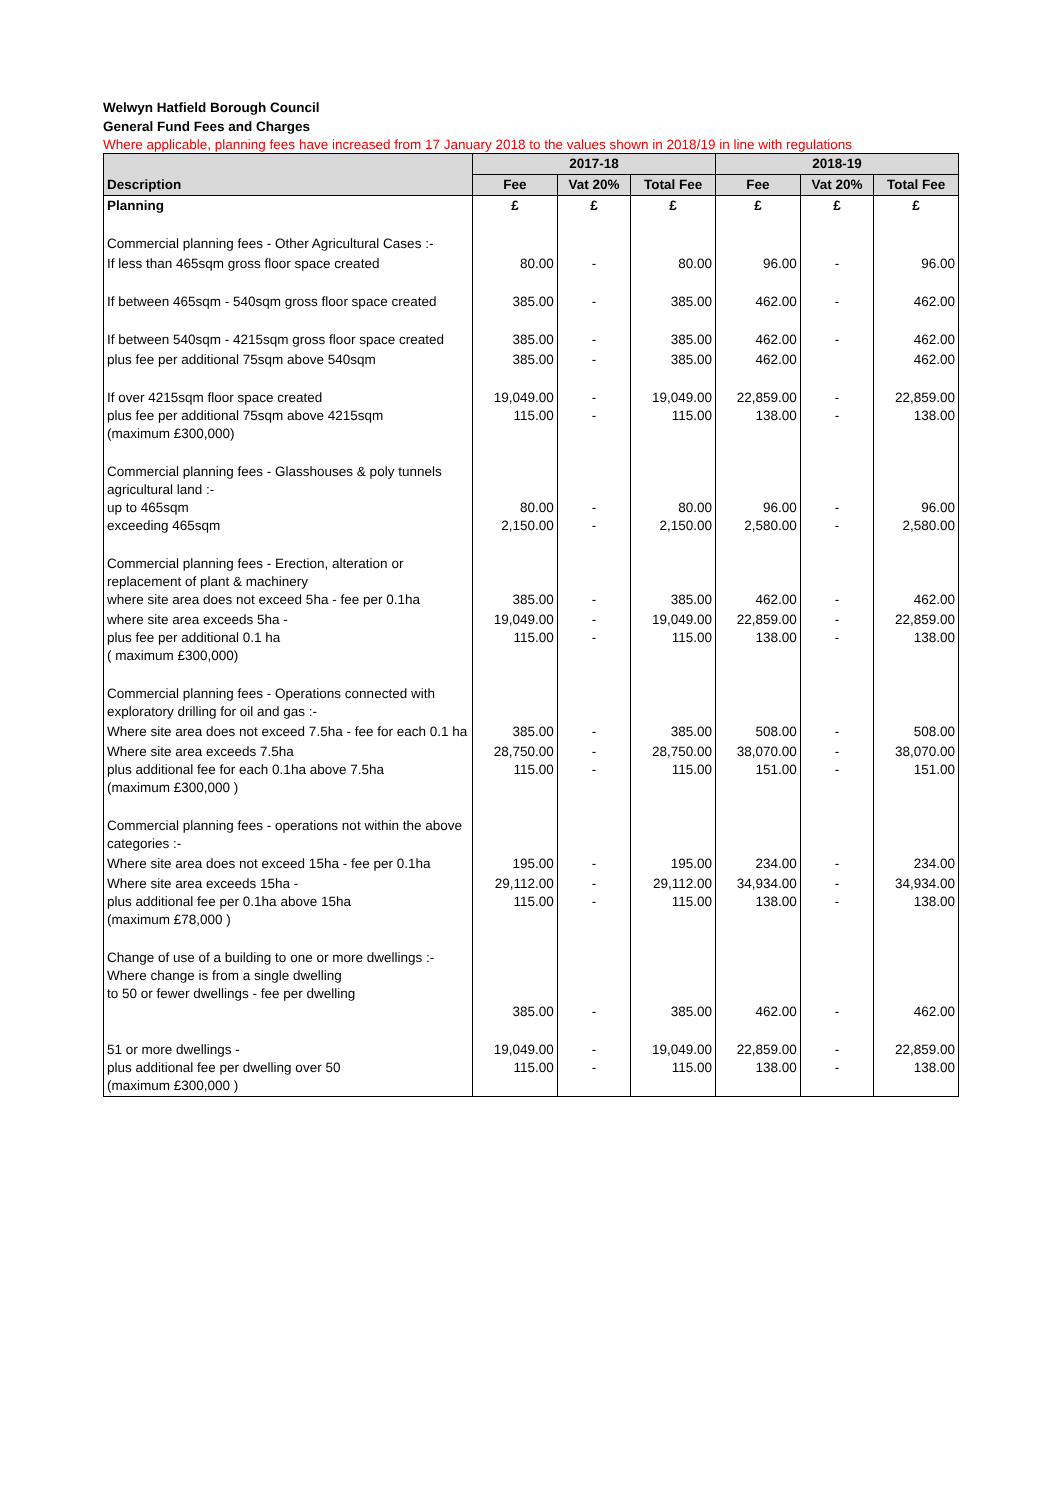Welwyn Hatfield Borough Council
General Fund Fees and Charges
Where applicable, planning fees have increased from 17 January 2018 to the values shown in 2018/19 in line with regulations
| Description | 2017-18 | | | 2018-19 | | |
| --- | --- | --- | --- | --- | --- | --- |
| | Fee | Vat 20% | Total Fee | Fee | Vat 20% | Total Fee |
| Planning | £ | £ | £ | £ | £ | £ |
| Commercial planning fees - Other Agricultural Cases :- | | | | | | |
| If less than 465sqm gross floor space created | 80.00 | - | 80.00 | 96.00 | - | 96.00 |
| If between 465sqm - 540sqm gross floor space created | 385.00 | - | 385.00 | 462.00 | - | 462.00 |
| If between 540sqm - 4215sqm gross floor space created | 385.00 | - | 385.00 | 462.00 | - | 462.00 |
| plus fee per additional 75sqm above 540sqm | 385.00 | - | 385.00 | 462.00 | | 462.00 |
| If over 4215sqm floor space created plus fee per additional 75sqm above 4215sqm (maximum £300,000) | 19,049.00 115.00 | - - | 19,049.00 115.00 | 22,859.00 138.00 | - - | 22,859.00 138.00 |
| Commercial planning fees - Glasshouses & poly tunnels agricultural land :- up to 465sqm exceeding 465sqm | 80.00 2,150.00 | - - | 80.00 2,150.00 | 96.00 2,580.00 | - - | 96.00 2,580.00 |
| Commercial planning fees - Erection, alteration or replacement of plant & machinery where site area does not exceed 5ha - fee per 0.1ha | 385.00 | - | 385.00 | 462.00 | - | 462.00 |
| where site area exceeds 5ha - plus fee per additional 0.1 ha ( maximum £300,000) | 19,049.00 115.00 | - - | 19,049.00 115.00 | 22,859.00 138.00 | - - | 22,859.00 138.00 |
| Commercial planning fees - Operations connected with exploratory drilling for oil and gas :- | | | | | | |
| Where site area does not exceed 7.5ha - fee for each 0.1 ha | 385.00 | - | 385.00 | 508.00 | - | 508.00 |
| Where site area exceeds 7.5ha plus additional fee for each 0.1ha above 7.5ha (maximum £300,000 ) | 28,750.00 115.00 | - - | 28,750.00 115.00 | 38,070.00 151.00 | - - | 38,070.00 151.00 |
| Commercial planning fees - operations not within the above categories :- | | | | | | |
| Where site area does not exceed 15ha - fee per 0.1ha | 195.00 | - | 195.00 | 234.00 | - | 234.00 |
| Where site area exceeds 15ha - plus additional fee per 0.1ha above 15ha (maximum £78,000 ) | 29,112.00 115.00 | - - | 29,112.00 115.00 | 34,934.00 138.00 | - - | 34,934.00 138.00 |
| Change of use of a building to one or more dwellings :- Where change is from a single dwelling to 50 or fewer dwellings - fee per dwelling | 385.00 | - | 385.00 | 462.00 | - | 462.00 |
| 51 or more dwellings - plus additional fee per dwelling over 50 (maximum £300,000 ) | 19,049.00 115.00 | - - | 19,049.00 115.00 | 22,859.00 138.00 | - - | 22,859.00 138.00 |